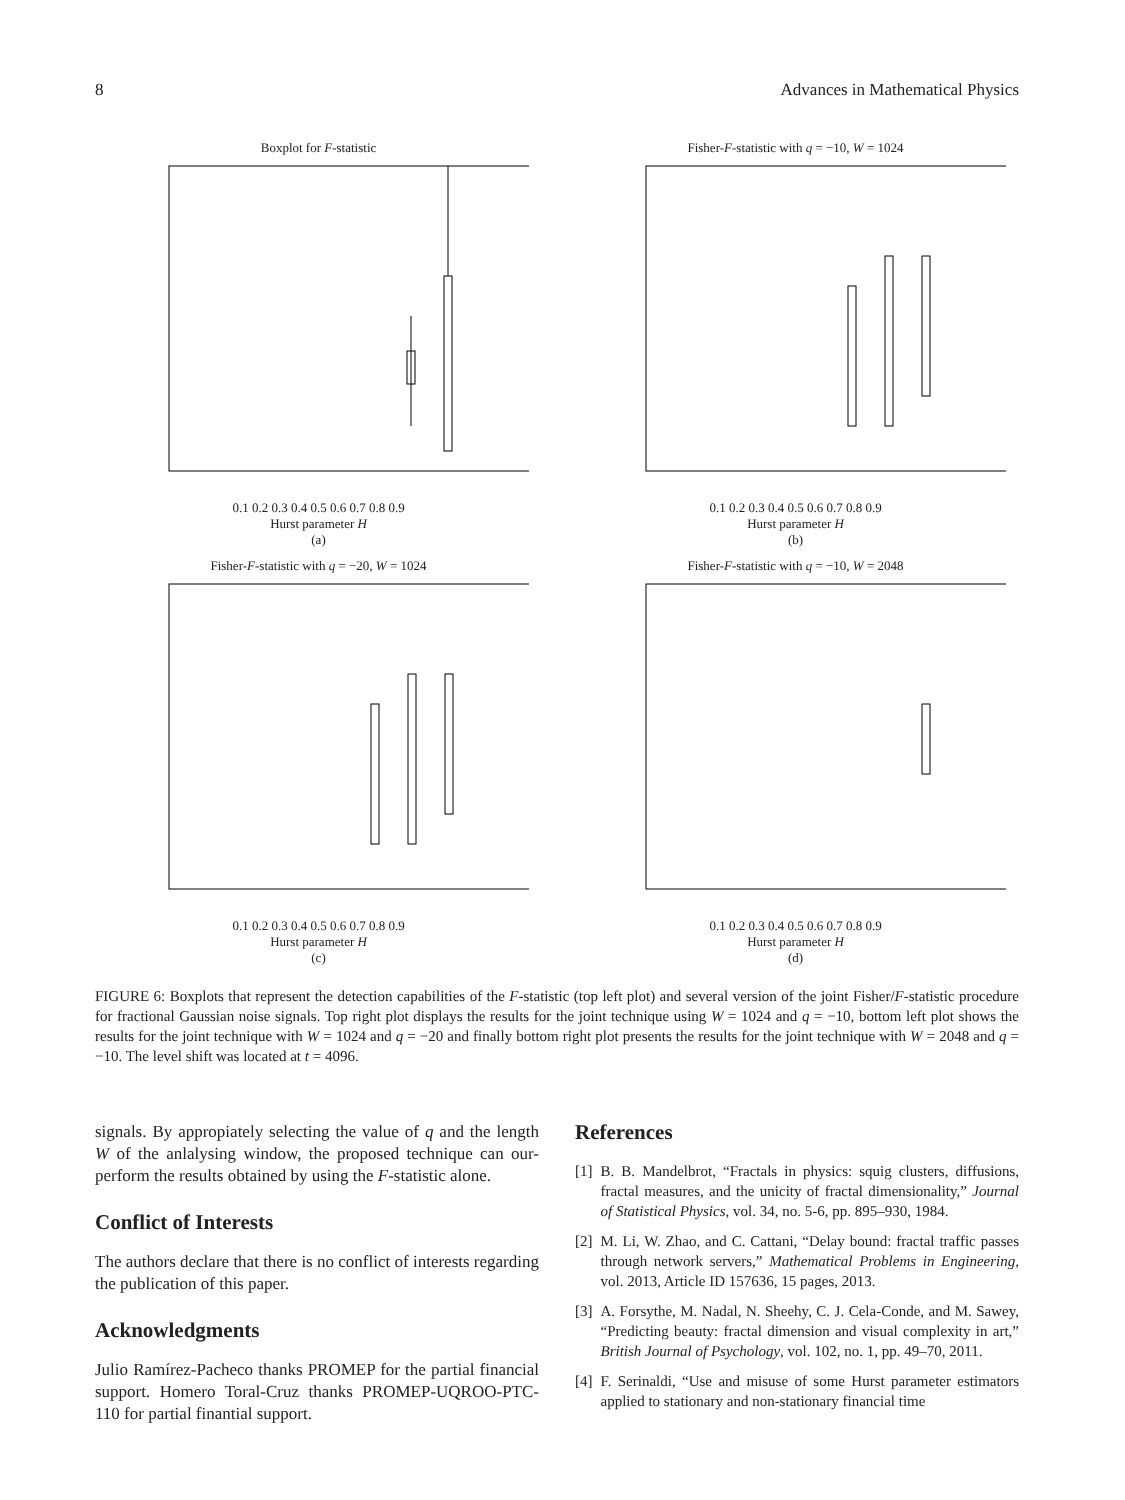8 Advances in Mathematical Physics
Boxplot for F-statistic
0.1 0.2 0.3 0.4 0.5 0.6 0.7 0.8 0.9
Hurst parameter H
(a)
Fisher-F-statistic with q = −10, W = 1024
0.1 0.2 0.3 0.4 0.5 0.6 0.7 0.8 0.9
Hurst parameter H
(b)
Fisher-F-statistic with q = −20, W = 1024
0.1 0.2 0.3 0.4 0.5 0.6 0.7 0.8 0.9
Hurst parameter H
(c)
Fisher-F-statistic with q = −10, W = 2048
0.1 0.2 0.3 0.4 0.5 0.6 0.7 0.8 0.9
Hurst parameter H
(d)
FIGURE 6: Boxplots that represent the detection capabilities of the F-statistic (top left plot) and several version of the joint Fisher/F-statistic procedure for fractional Gaussian noise signals. Top right plot displays the results for the joint technique using W = 1024 and q = −10, bottom left plot shows the results for the joint technique with W = 1024 and q = −20 and finally bottom right plot presents the results for the joint technique with W = 2048 and q = −10. The level shift was located at t = 4096.
signals. By appropiately selecting the value of q and the length W of the anlalysing window, the proposed technique can our-perform the results obtained by using the F-statistic alone.
Conflict of Interests
The authors declare that there is no conflict of interests regarding the publication of this paper.
Acknowledgments
Julio Ramírez-Pacheco thanks PROMEP for the partial financial support. Homero Toral-Cruz thanks PROMEP-UQROO-PTC-110 for partial finantial support.
References
[1] B. B. Mandelbrot, “Fractals in physics: squig clusters, diffusions, fractal measures, and the unicity of fractal dimensionality,” Journal of Statistical Physics, vol. 34, no. 5-6, pp. 895–930, 1984.
[2] M. Li, W. Zhao, and C. Cattani, “Delay bound: fractal traffic passes through network servers,” Mathematical Problems in Engineering, vol. 2013, Article ID 157636, 15 pages, 2013.
[3] A. Forsythe, M. Nadal, N. Sheehy, C. J. Cela-Conde, and M. Sawey, “Predicting beauty: fractal dimension and visual complexity in art,” British Journal of Psychology, vol. 102, no. 1, pp. 49–70, 2011.
[4] F. Serinaldi, “Use and misuse of some Hurst parameter estimators applied to stationary and non-stationary financial time